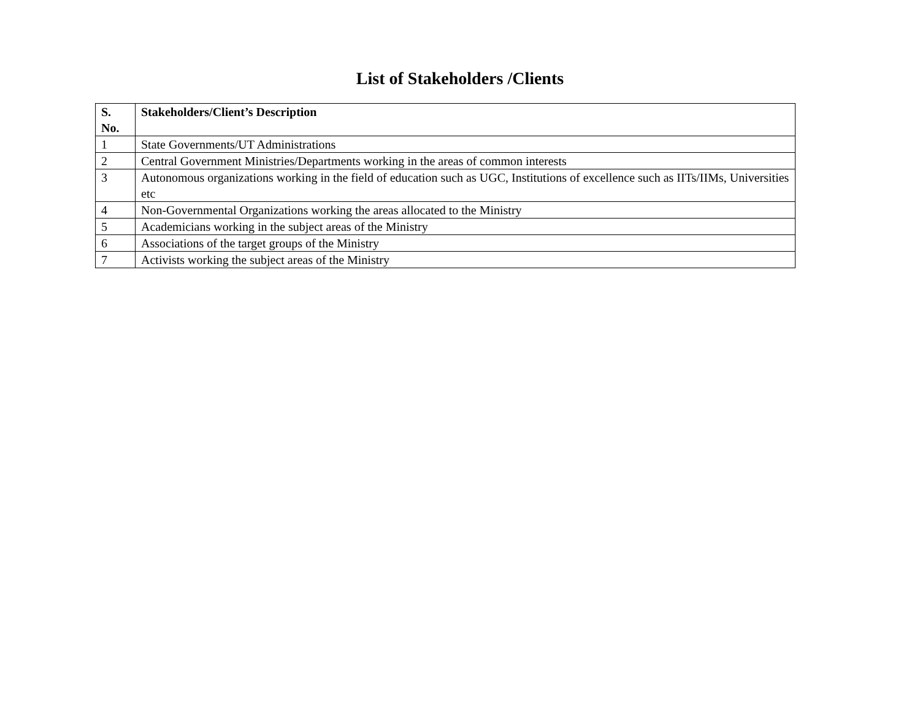List of Stakeholders /Clients
| S. No. | Stakeholders/Client’s Description |
| --- | --- |
| 1 | State Governments/UT Administrations |
| 2 | Central Government Ministries/Departments working in the areas of common interests |
| 3 | Autonomous organizations working in the field of education such as UGC, Institutions of excellence such as IITs/IIMs, Universities etc |
| 4 | Non-Governmental Organizations working the areas allocated to the Ministry |
| 5 | Academicians working in the subject areas of the Ministry |
| 6 | Associations of the target groups of the Ministry |
| 7 | Activists working the subject areas of the Ministry |